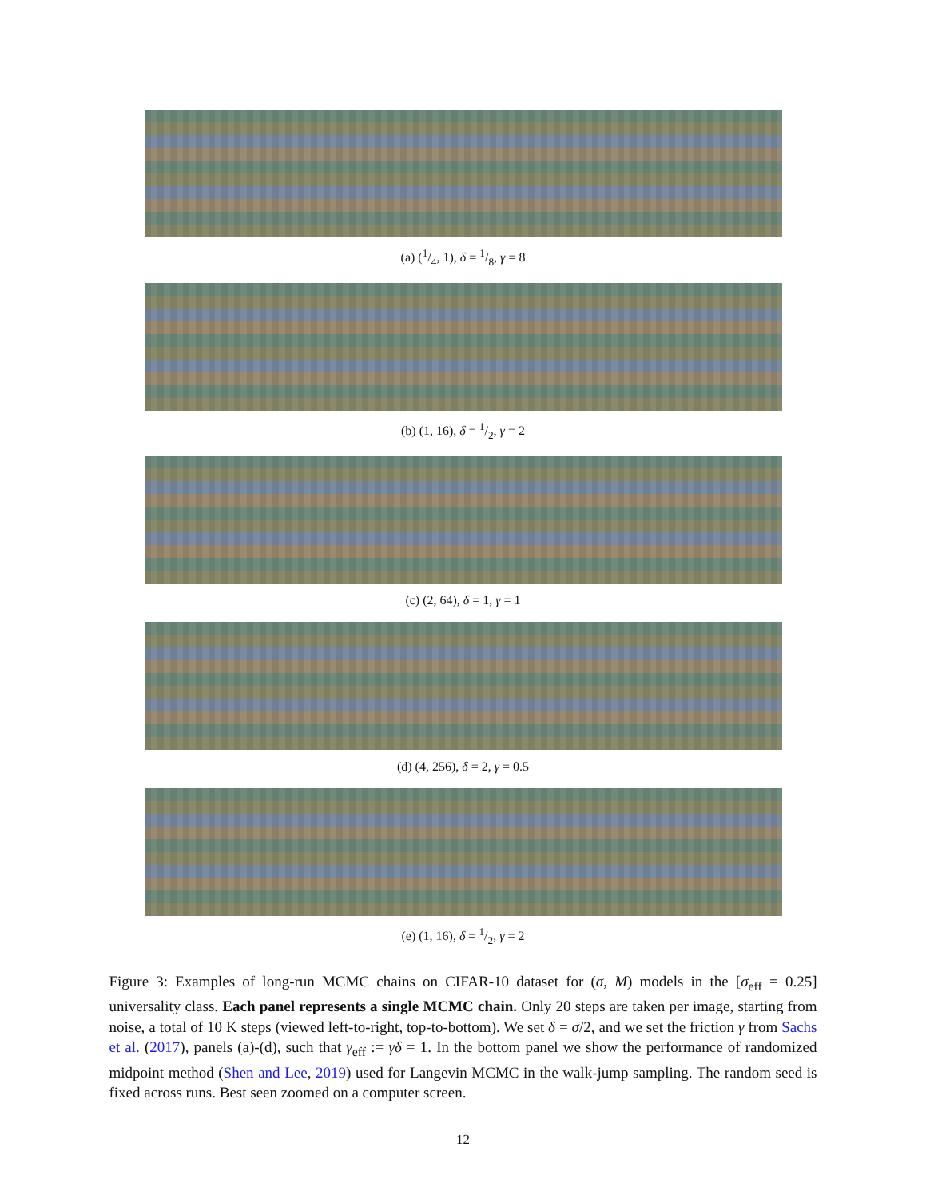(a) (1/4, 1), δ = 1/8, γ = 8
(b) (1, 16), δ = 1/2, γ = 2
(c) (2, 64), δ = 1, γ = 1
(d) (4, 256), δ = 2, γ = 0.5
(e) (1, 16), δ = 1/2, γ = 2
Figure 3: Examples of long-run MCMC chains on CIFAR-10 dataset for (σ, M) models in the [σ<sub>eff</sub> = 0.25] universality class. Each panel represents a single MCMC chain. Only 20 steps are taken per image, starting from noise, a total of 10 K steps (viewed left-to-right, top-to-bottom). We set δ = σ/2, and we set the friction γ from Sachs et al. (2017), panels (a)-(d), such that γ<sub>eff</sub> := γδ = 1. In the bottom panel we show the performance of randomized midpoint method (Shen and Lee, 2019) used for Langevin MCMC in the walk-jump sampling. The random seed is fixed across runs. Best seen zoomed on a computer screen.
12